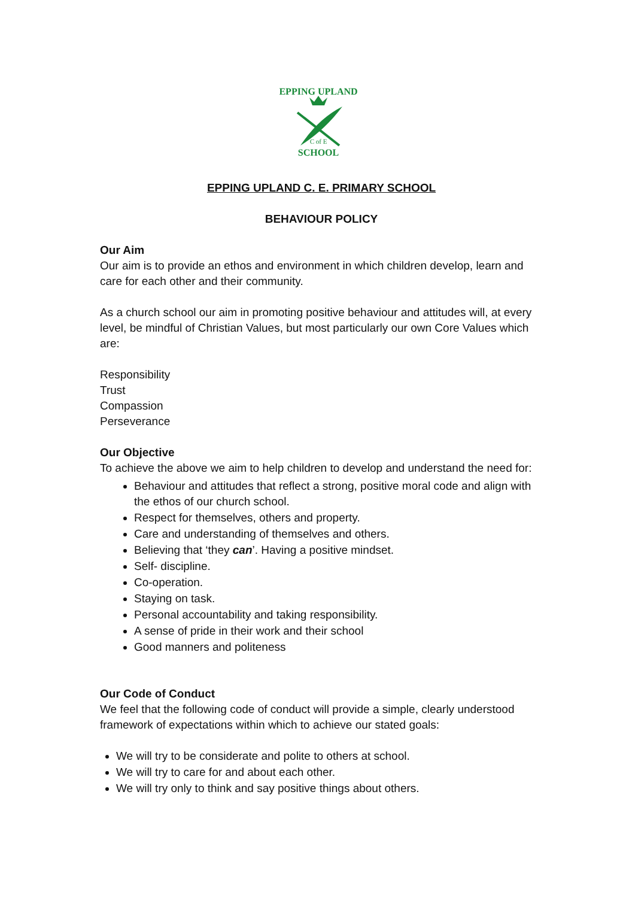EPPING UPLAND
C of E
SCHOOL
EPPING UPLAND C. E. PRIMARY SCHOOL
BEHAVIOUR POLICY
Our Aim
Our aim is to provide an ethos and environment in which children develop, learn and care for each other and their community.
As a church school our aim in promoting positive behaviour and attitudes will, at every level, be mindful of Christian Values, but most particularly our own Core Values which are:
Responsibility
Trust
Compassion
Perseverance
Our Objective
To achieve the above we aim to help children to develop and understand the need for:
Behaviour and attitudes that reflect a strong, positive moral code and align with the ethos of our church school.
Respect for themselves, others and property.
Care and understanding of themselves and others.
Believing that ‘they can’. Having a positive mindset.
Self- discipline.
Co-operation.
Staying on task.
Personal accountability and taking responsibility.
A sense of pride in their work and their school
Good manners and politeness
Our Code of Conduct
We feel that the following code of conduct will provide a simple, clearly understood framework of expectations within which to achieve our stated goals:
We will try to be considerate and polite to others at school.
We will try to care for and about each other.
We will try only to think and say positive things about others.